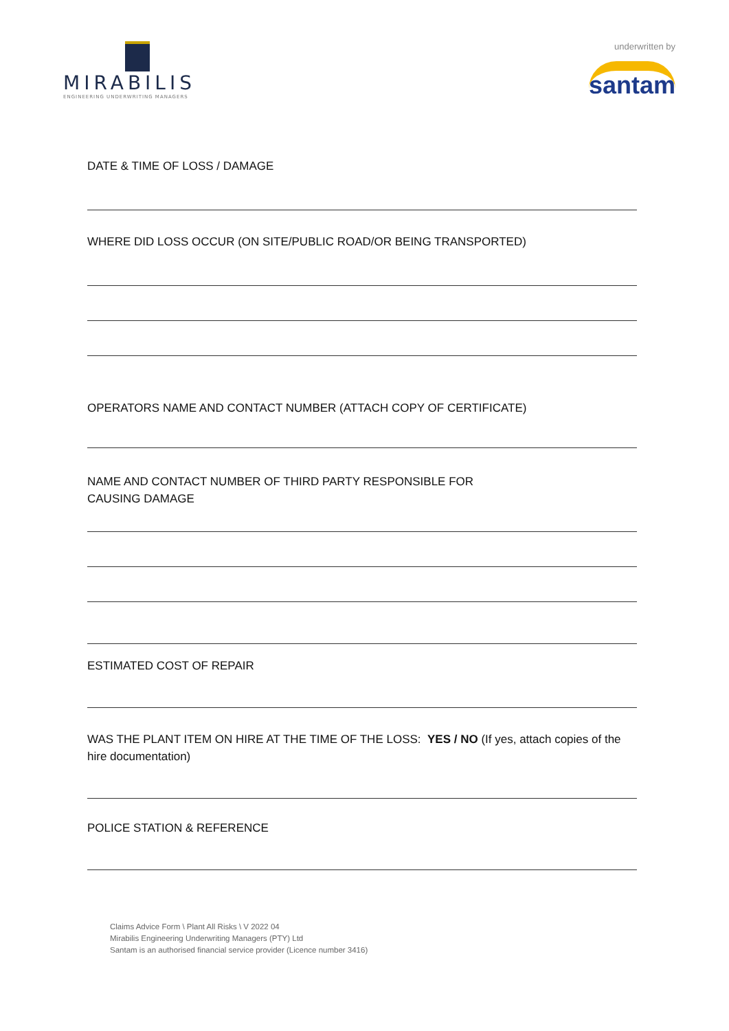MIRABILIS
ENGINEERING UNDERWRITING MANAGERS
underwritten by
santam
DATE & TIME OF LOSS / DAMAGE
WHERE DID LOSS OCCUR (ON SITE/PUBLIC ROAD/OR BEING TRANSPORTED)
OPERATORS NAME AND CONTACT NUMBER (ATTACH COPY OF CERTIFICATE)
NAME AND CONTACT NUMBER OF THIRD PARTY RESPONSIBLE FOR
CAUSING DAMAGE
ESTIMATED COST OF REPAIR
WAS THE PLANT ITEM ON HIRE AT THE TIME OF THE LOSS: YES / NO (If yes, attach copies of the hire documentation)
POLICE STATION & REFERENCE
Claims Advice Form \ Plant All Risks \ V 2022 04
Mirabilis Engineering Underwriting Managers (PTY) Ltd
Santam is an authorised financial service provider (Licence number 3416)